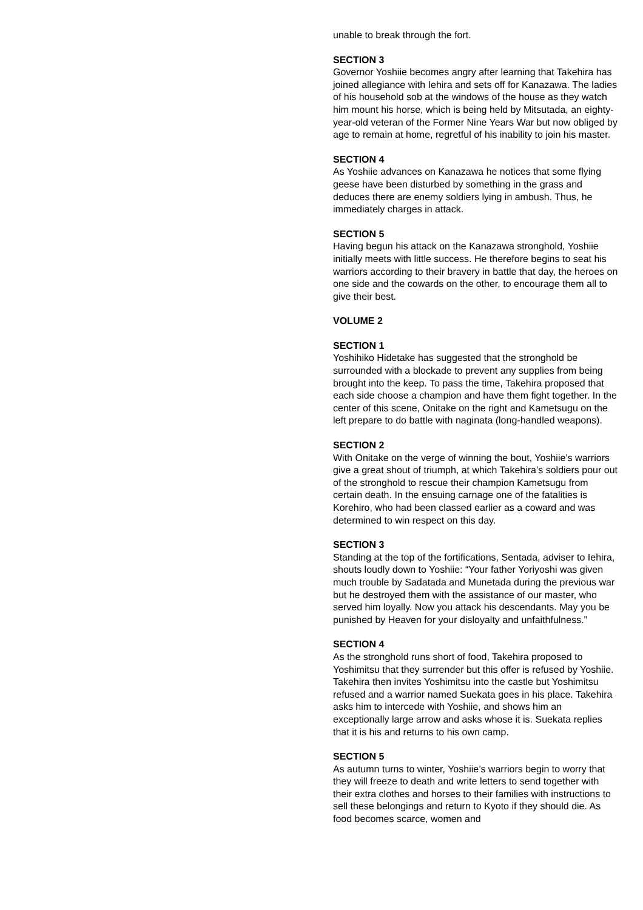unable to break through the fort.
SECTION 3
Governor Yoshiie becomes angry after learning that Takehira has joined allegiance with Iehira and sets off for Kanazawa. The ladies of his household sob at the windows of the house as they watch him mount his horse, which is being held by Mitsutada, an eighty-year-old veteran of the Former Nine Years War but now obliged by age to remain at home, regretful of his inability to join his master.
SECTION 4
As Yoshiie advances on Kanazawa he notices that some flying geese have been disturbed by something in the grass and deduces there are enemy soldiers lying in ambush. Thus, he immediately charges in attack.
SECTION 5
Having begun his attack on the Kanazawa stronghold, Yoshiie initially meets with little success. He therefore begins to seat his warriors according to their bravery in battle that day, the heroes on one side and the cowards on the other, to encourage them all to give their best.
VOLUME 2
SECTION 1
Yoshihiko Hidetake has suggested that the stronghold be surrounded with a blockade to prevent any supplies from being brought into the keep. To pass the time, Takehira proposed that each side choose a champion and have them fight together. In the center of this scene, Onitake on the right and Kametsugu on the left prepare to do battle with naginata (long-handled weapons).
SECTION 2
With Onitake on the verge of winning the bout, Yoshiie’s warriors give a great shout of triumph, at which Takehira’s soldiers pour out of the stronghold to rescue their champion Kametsugu from certain death. In the ensuing carnage one of the fatalities is Korehiro, who had been classed earlier as a coward and was determined to win respect on this day.
SECTION 3
Standing at the top of the fortifications, Sentada, adviser to Iehira, shouts loudly down to Yoshiie: “Your father Yoriyoshi was given much trouble by Sadatada and Munetada during the previous war but he destroyed them with the assistance of our master, who served him loyally. Now you attack his descendants. May you be punished by Heaven for your disloyalty and unfaithfulness.”
SECTION 4
As the stronghold runs short of food, Takehira proposed to Yoshimitsu that they surrender but this offer is refused by Yoshiie. Takehira then invites Yoshimitsu into the castle but Yoshimitsu refused and a warrior named Suekata goes in his place. Takehira asks him to intercede with Yoshiie, and shows him an exceptionally large arrow and asks whose it is. Suekata replies that it is his and returns to his own camp.
SECTION 5
As autumn turns to winter, Yoshiie’s warriors begin to worry that they will freeze to death and write letters to send together with their extra clothes and horses to their families with instructions to sell these belongings and return to Kyoto if they should die. As food becomes scarce, women and